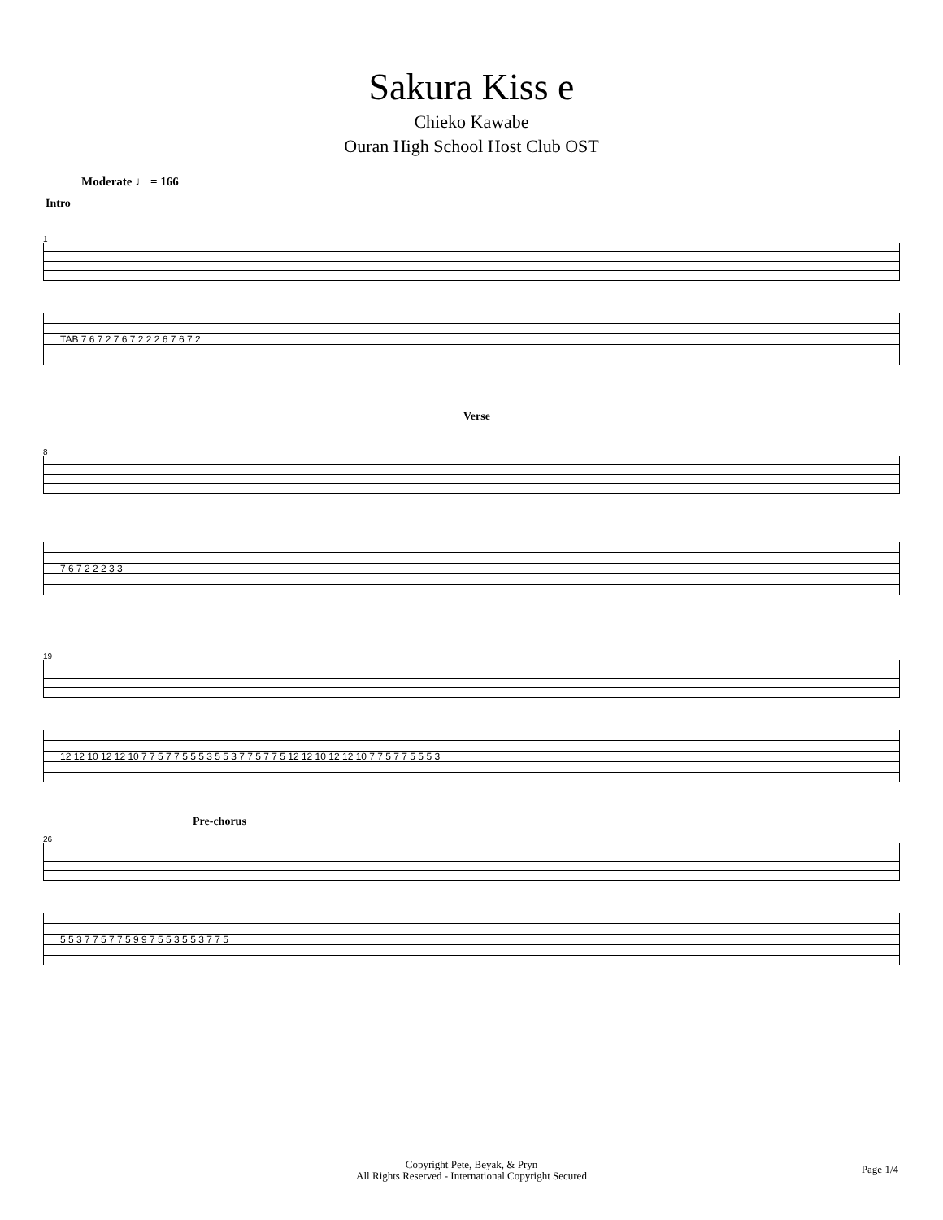Sakura Kiss e
Chieko Kawabe
Ouran High School Host Club OST
Moderate ♩ = 166
Intro
1
TAB 7 6 7 2 7 6 7 2 2 2 6 7 6 7 2
Verse
8
7 6 7 2 2 2 3 3
19
12 12 10 12 12 10 7 7 5 7 7 5 5 5 3 5 5 3 7 7 5 7 7 5 12 12 10 12 12 10 7 7 5 7 7 5 5 5 3
Pre-chorus
26
5 5 3 7 7 5 7 7 5 9 9 7 5 5 3 5 5 3 7 7 5
Copyright Pete, Beyak, & Pryn
All Rights Reserved - International Copyright Secured
Page 1/4